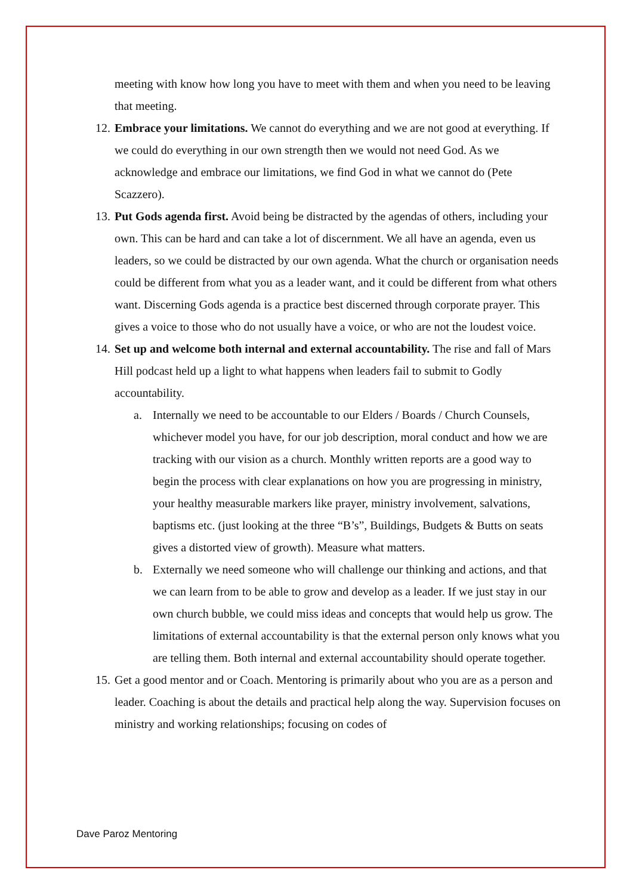meeting with know how long you have to meet with them and when you need to be leaving that meeting.
12.
Embrace your limitations. We cannot do everything and we are not good at everything. If we could do everything in our own strength then we would not need God. As we acknowledge and embrace our limitations, we find God in what we cannot do (Pete Scazzero).
13.
Put Gods agenda first. Avoid being be distracted by the agendas of others, including your own. This can be hard and can take a lot of discernment. We all have an agenda, even us leaders, so we could be distracted by our own agenda. What the church or organisation needs could be different from what you as a leader want, and it could be different from what others want. Discerning Gods agenda is a practice best discerned through corporate prayer. This gives a voice to those who do not usually have a voice, or who are not the loudest voice.
14.
Set up and welcome both internal and external accountability. The rise and fall of Mars Hill podcast held up a light to what happens when leaders fail to submit to Godly accountability.
a. Internally we need to be accountable to our Elders / Boards / Church Counsels, whichever model you have, for our job description, moral conduct and how we are tracking with our vision as a church. Monthly written reports are a good way to begin the process with clear explanations on how you are progressing in ministry, your healthy measurable markers like prayer, ministry involvement, salvations, baptisms etc. (just looking at the three “B’s”, Buildings, Budgets & Butts on seats gives a distorted view of growth). Measure what matters.
b. Externally we need someone who will challenge our thinking and actions, and that we can learn from to be able to grow and develop as a leader. If we just stay in our own church bubble, we could miss ideas and concepts that would help us grow. The limitations of external accountability is that the external person only knows what you are telling them. Both internal and external accountability should operate together.
15.
Get a good mentor and or Coach. Mentoring is primarily about who you are as a person and leader. Coaching is about the details and practical help along the way. Supervision focuses on ministry and working relationships; focusing on codes of
Dave Paroz Mentoring